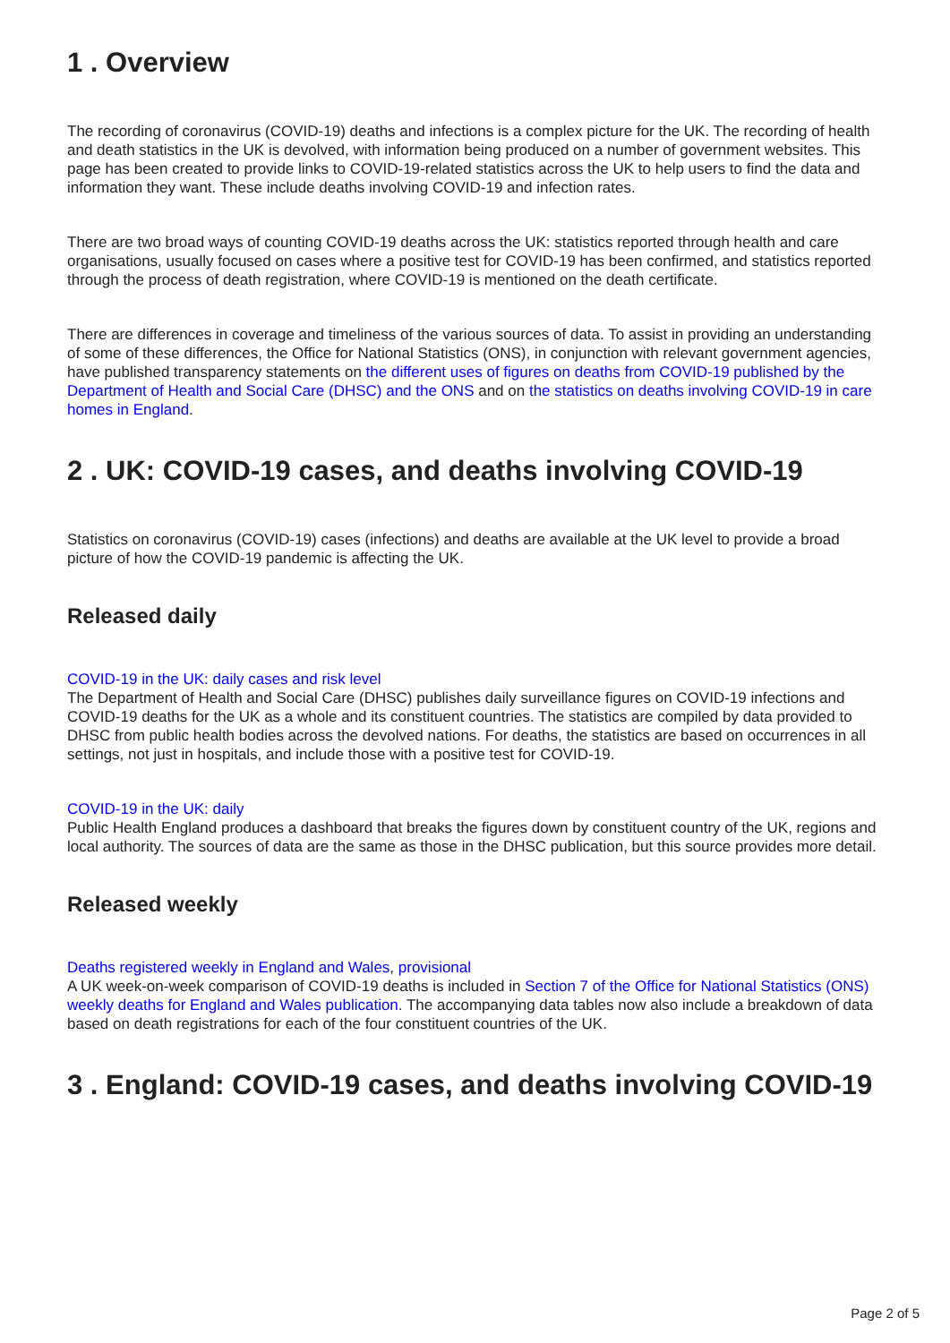1 . Overview
The recording of coronavirus (COVID-19) deaths and infections is a complex picture for the UK. The recording of health and death statistics in the UK is devolved, with information being produced on a number of government websites. This page has been created to provide links to COVID-19-related statistics across the UK to help users to find the data and information they want. These include deaths involving COVID-19 and infection rates.
There are two broad ways of counting COVID-19 deaths across the UK: statistics reported through health and care organisations, usually focused on cases where a positive test for COVID-19 has been confirmed, and statistics reported through the process of death registration, where COVID-19 is mentioned on the death certificate.
There are differences in coverage and timeliness of the various sources of data. To assist in providing an understanding of some of these differences, the Office for National Statistics (ONS), in conjunction with relevant government agencies, have published transparency statements on the different uses of figures on deaths from COVID-19 published by the Department of Health and Social Care (DHSC) and the ONS and on the statistics on deaths involving COVID-19 in care homes in England.
2 . UK: COVID-19 cases, and deaths involving COVID-19
Statistics on coronavirus (COVID-19) cases (infections) and deaths are available at the UK level to provide a broad picture of how the COVID-19 pandemic is affecting the UK.
Released daily
COVID-19 in the UK: daily cases and risk level
The Department of Health and Social Care (DHSC) publishes daily surveillance figures on COVID-19 infections and COVID-19 deaths for the UK as a whole and its constituent countries. The statistics are compiled by data provided to DHSC from public health bodies across the devolved nations. For deaths, the statistics are based on occurrences in all settings, not just in hospitals, and include those with a positive test for COVID-19.
COVID-19 in the UK: daily
Public Health England produces a dashboard that breaks the figures down by constituent country of the UK, regions and local authority. The sources of data are the same as those in the DHSC publication, but this source provides more detail.
Released weekly
Deaths registered weekly in England and Wales, provisional
A UK week-on-week comparison of COVID-19 deaths is included in Section 7 of the Office for National Statistics (ONS) weekly deaths for England and Wales publication. The accompanying data tables now also include a breakdown of data based on death registrations for each of the four constituent countries of the UK.
3 . England: COVID-19 cases, and deaths involving COVID-19
Page 2 of 5